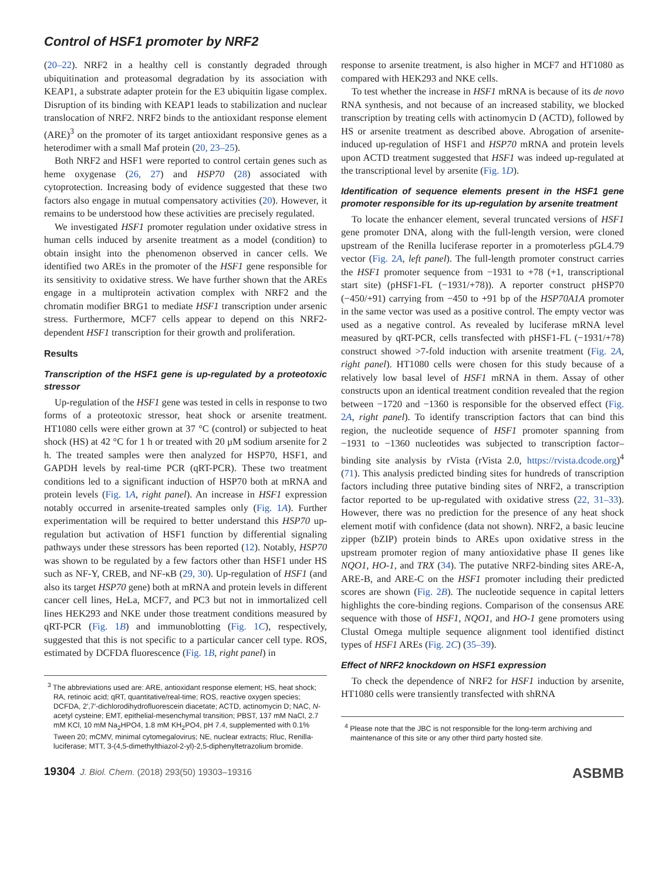Control of HSF1 promoter by NRF2
(20–22). NRF2 in a healthy cell is constantly degraded through ubiquitination and proteasomal degradation by its association with KEAP1, a substrate adapter protein for the E3 ubiquitin ligase complex. Disruption of its binding with KEAP1 leads to stabilization and nuclear translocation of NRF2. NRF2 binds to the antioxidant response element (ARE)<sup>3</sup> on the promoter of its target antioxidant responsive genes as a heterodimer with a small Maf protein (20, 23–25).
Both NRF2 and HSF1 were reported to control certain genes such as heme oxygenase (26, 27) and HSP70 (28) associated with cytoprotection. Increasing body of evidence suggested that these two factors also engage in mutual compensatory activities (20). However, it remains to be understood how these activities are precisely regulated.
We investigated HSF1 promoter regulation under oxidative stress in human cells induced by arsenite treatment as a model (condition) to obtain insight into the phenomenon observed in cancer cells. We identified two AREs in the promoter of the HSF1 gene responsible for its sensitivity to oxidative stress. We have further shown that the AREs engage in a multiprotein activation complex with NRF2 and the chromatin modifier BRG1 to mediate HSF1 transcription under arsenic stress. Furthermore, MCF7 cells appear to depend on this NRF2-dependent HSF1 transcription for their growth and proliferation.
Results
Transcription of the HSF1 gene is up-regulated by a proteotoxic stressor
Up-regulation of the HSF1 gene was tested in cells in response to two forms of a proteotoxic stressor, heat shock or arsenite treatment. HT1080 cells were either grown at 37 °C (control) or subjected to heat shock (HS) at 42 °C for 1 h or treated with 20 μM sodium arsenite for 2 h. The treated samples were then analyzed for HSP70, HSF1, and GAPDH levels by real-time PCR (qRT-PCR). These two treatment conditions led to a significant induction of HSP70 both at mRNA and protein levels (Fig. 1A, right panel). An increase in HSF1 expression notably occurred in arsenite-treated samples only (Fig. 1A). Further experimentation will be required to better understand this HSP70 up-regulation but activation of HSF1 function by differential signaling pathways under these stressors has been reported (12). Notably, HSP70 was shown to be regulated by a few factors other than HSF1 under HS such as NF-Y, CREB, and NF-κB (29, 30). Up-regulation of HSF1 (and also its target HSP70 gene) both at mRNA and protein levels in different cancer cell lines, HeLa, MCF7, and PC3 but not in immortalized cell lines HEK293 and NKE under those treatment conditions measured by qRT-PCR (Fig. 1B) and immunoblotting (Fig. 1C), respectively, suggested that this is not specific to a particular cancer cell type. ROS, estimated by DCFDA fluorescence (Fig. 1B, right panel) in
<sup>3</sup> The abbreviations used are: ARE, antioxidant response element; HS, heat shock; RA, retinoic acid; qRT, quantitative/real-time; ROS, reactive oxygen species; DCFDA, 2′,7′-dichlorodihydrofluorescein diacetate; ACTD, actinomycin D; NAC, N-acetyl cysteine; EMT, epithelial-mesenchymal transition; PBST, 137 mM NaCl, 2.7 mM KCl, 10 mM Na<sub>2</sub>HPO4, 1.8 mM KH<sub>2</sub>PO4, pH 7.4, supplemented with 0.1% Tween 20; mCMV, minimal cytomegalovirus; NE, nuclear extracts; Rluc, Renilla-luciferase; MTT, 3-(4,5-dimethylthiazol-2-yl)-2,5-diphenyltetrazolium bromide.
response to arsenite treatment, is also higher in MCF7 and HT1080 as compared with HEK293 and NKE cells.
To test whether the increase in HSF1 mRNA is because of its de novo RNA synthesis, and not because of an increased stability, we blocked transcription by treating cells with actinomycin D (ACTD), followed by HS or arsenite treatment as described above. Abrogation of arsenite-induced up-regulation of HSF1 and HSP70 mRNA and protein levels upon ACTD treatment suggested that HSF1 was indeed up-regulated at the transcriptional level by arsenite (Fig. 1D).
Identification of sequence elements present in the HSF1 gene promoter responsible for its up-regulation by arsenite treatment
To locate the enhancer element, several truncated versions of HSF1 gene promoter DNA, along with the full-length version, were cloned upstream of the Renilla luciferase reporter in a promoterless pGL4.79 vector (Fig. 2A, left panel). The full-length promoter construct carries the HSF1 promoter sequence from −1931 to +78 (+1, transcriptional start site) (pHSF1-FL (−1931/+78)). A reporter construct pHSP70 (−450/+91) carrying from −450 to +91 bp of the HSP70A1A promoter in the same vector was used as a positive control. The empty vector was used as a negative control. As revealed by luciferase mRNA level measured by qRT-PCR, cells transfected with pHSF1-FL (−1931/+78) construct showed >7-fold induction with arsenite treatment (Fig. 2A, right panel). HT1080 cells were chosen for this study because of a relatively low basal level of HSF1 mRNA in them. Assay of other constructs upon an identical treatment condition revealed that the region between −1720 and −1360 is responsible for the observed effect (Fig. 2A, right panel). To identify transcription factors that can bind this region, the nucleotide sequence of HSF1 promoter spanning from −1931 to −1360 nucleotides was subjected to transcription factor–binding site analysis by rVista (rVista 2.0, https://rvista.dcode.org)<sup>4</sup> (71). This analysis predicted binding sites for hundreds of transcription factors including three putative binding sites of NRF2, a transcription factor reported to be up-regulated with oxidative stress (22, 31–33). However, there was no prediction for the presence of any heat shock element motif with confidence (data not shown). NRF2, a basic leucine zipper (bZIP) protein binds to AREs upon oxidative stress in the upstream promoter region of many antioxidative phase II genes like NQO1, HO-1, and TRX (34). The putative NRF2-binding sites ARE-A, ARE-B, and ARE-C on the HSF1 promoter including their predicted scores are shown (Fig. 2B). The nucleotide sequence in capital letters highlights the core-binding regions. Comparison of the consensus ARE sequence with those of HSF1, NQO1, and HO-1 gene promoters using Clustal Omega multiple sequence alignment tool identified distinct types of HSF1 AREs (Fig. 2C) (35–39).
Effect of NRF2 knockdown on HSF1 expression
To check the dependence of NRF2 for HSF1 induction by arsenite, HT1080 cells were transiently transfected with shRNA
<sup>4</sup> Please note that the JBC is not responsible for the long-term archiving and maintenance of this site or any other third party hosted site.
19304 J. Biol. Chem. (2018) 293(50) 19303–19316 ASBMB